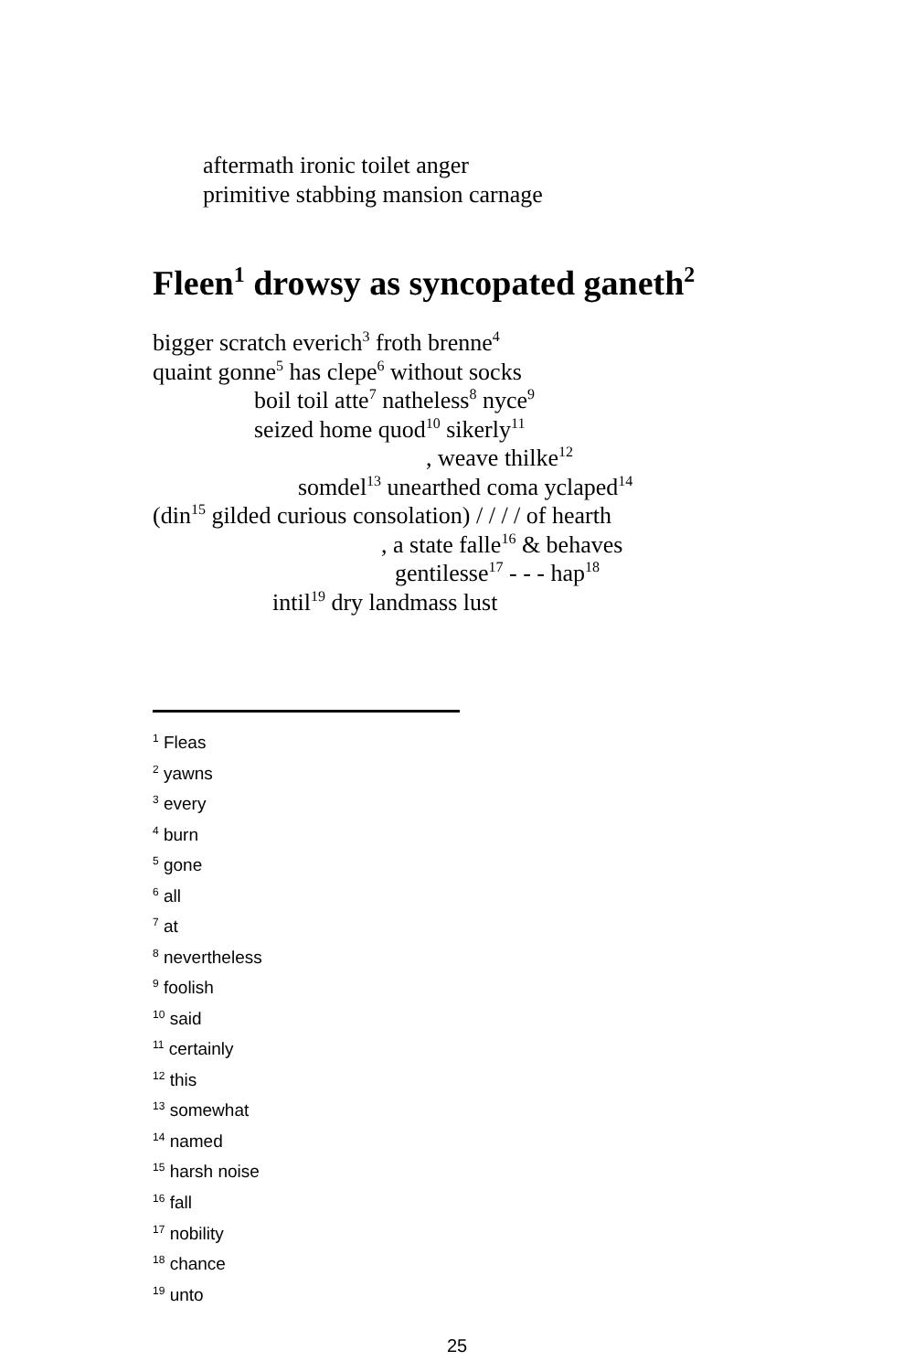aftermath ironic toilet anger
primitive stabbing mansion carnage
Fleen<sup>1</sup> drowsy as syncopated ganeth<sup>2</sup>
bigger scratch everich<sup>3</sup> froth brenne<sup>4</sup>
quaint gonne<sup>5</sup> has clepe<sup>6</sup> without socks
boil toil atte<sup>7</sup> natheless<sup>8</sup> nyce<sup>9</sup>
seized home quod<sup>10</sup> sikerly<sup>11</sup>
, weave thilke<sup>12</sup>
somdel<sup>13</sup> unearthed coma yclaped<sup>14</sup>
(din<sup>15</sup> gilded curious consolation) / / / / of hearth
, a state falle<sup>16</sup> & behaves
gentilesse<sup>17</sup> - - - hap<sup>18</sup>
intil<sup>19</sup> dry landmass lust
<sup>1</sup> Fleas
<sup>2</sup> yawns
<sup>3</sup> every
<sup>4</sup> burn
<sup>5</sup> gone
<sup>6</sup> all
<sup>7</sup> at
<sup>8</sup> nevertheless
<sup>9</sup> foolish
<sup>10</sup> said
<sup>11</sup> certainly
<sup>12</sup> this
<sup>13</sup> somewhat
<sup>14</sup> named
<sup>15</sup> harsh noise
<sup>16</sup> fall
<sup>17</sup> nobility
<sup>18</sup> chance
<sup>19</sup> unto
25